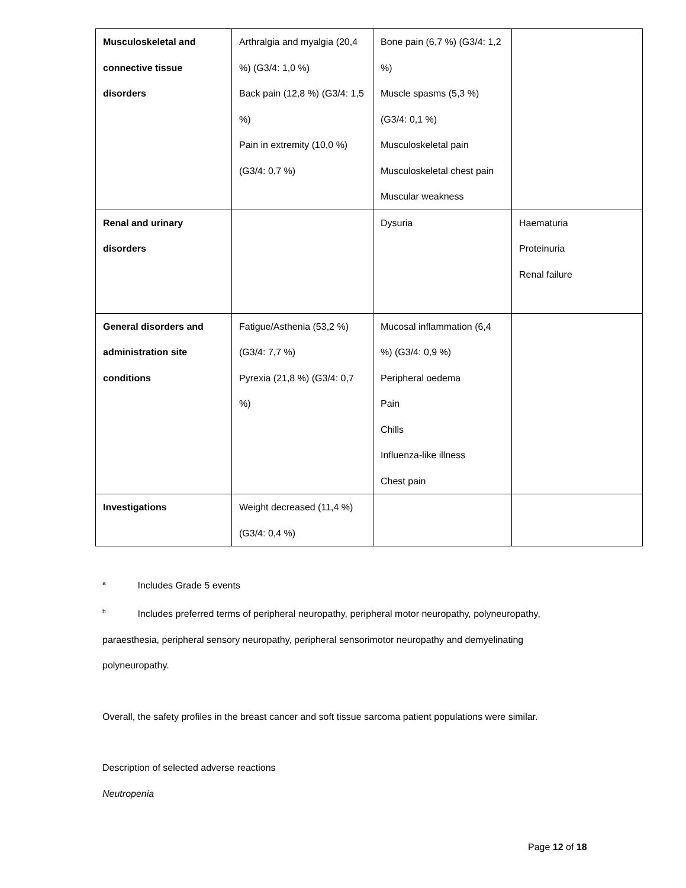| Musculoskeletal and connective tissue disorders | Arthralgia and myalgia (20,4 %) (G3/4: 1,0 %) Back pain (12,8 %) (G3/4: 1,5 %) Pain in extremity (10,0 %) (G3/4: 0,7 %) | Bone pain (6,7 %) (G3/4: 1,2 %) Muscle spasms (5,3 %) (G3/4: 0,1 %) Musculoskeletal pain Musculoskeletal chest pain Muscular weakness | |
| Renal and urinary disorders | | Dysuria | Haematuria Proteinuria Renal failure |
| General disorders and administration site conditions | Fatigue/Asthenia (53,2 %) (G3/4: 7,7 %) Pyrexia (21,8 %) (G3/4: 0,7 %) | Mucosal inflammation (6,4 %) (G3/4: 0,9 %) Peripheral oedema Pain Chills Influenza-like illness Chest pain | |
| Investigations | Weight decreased (11,4 %) (G3/4: 0,4 %) | | |
<sup>a</sup> Includes Grade 5 events
<sup>b</sup> Includes preferred terms of peripheral neuropathy, peripheral motor neuropathy, polyneuropathy, paraesthesia, peripheral sensory neuropathy, peripheral sensorimotor neuropathy and demyelinating polyneuropathy.
Overall, the safety profiles in the breast cancer and soft tissue sarcoma patient populations were similar.
Description of selected adverse reactions
Neutropenia
Page 12 of 18